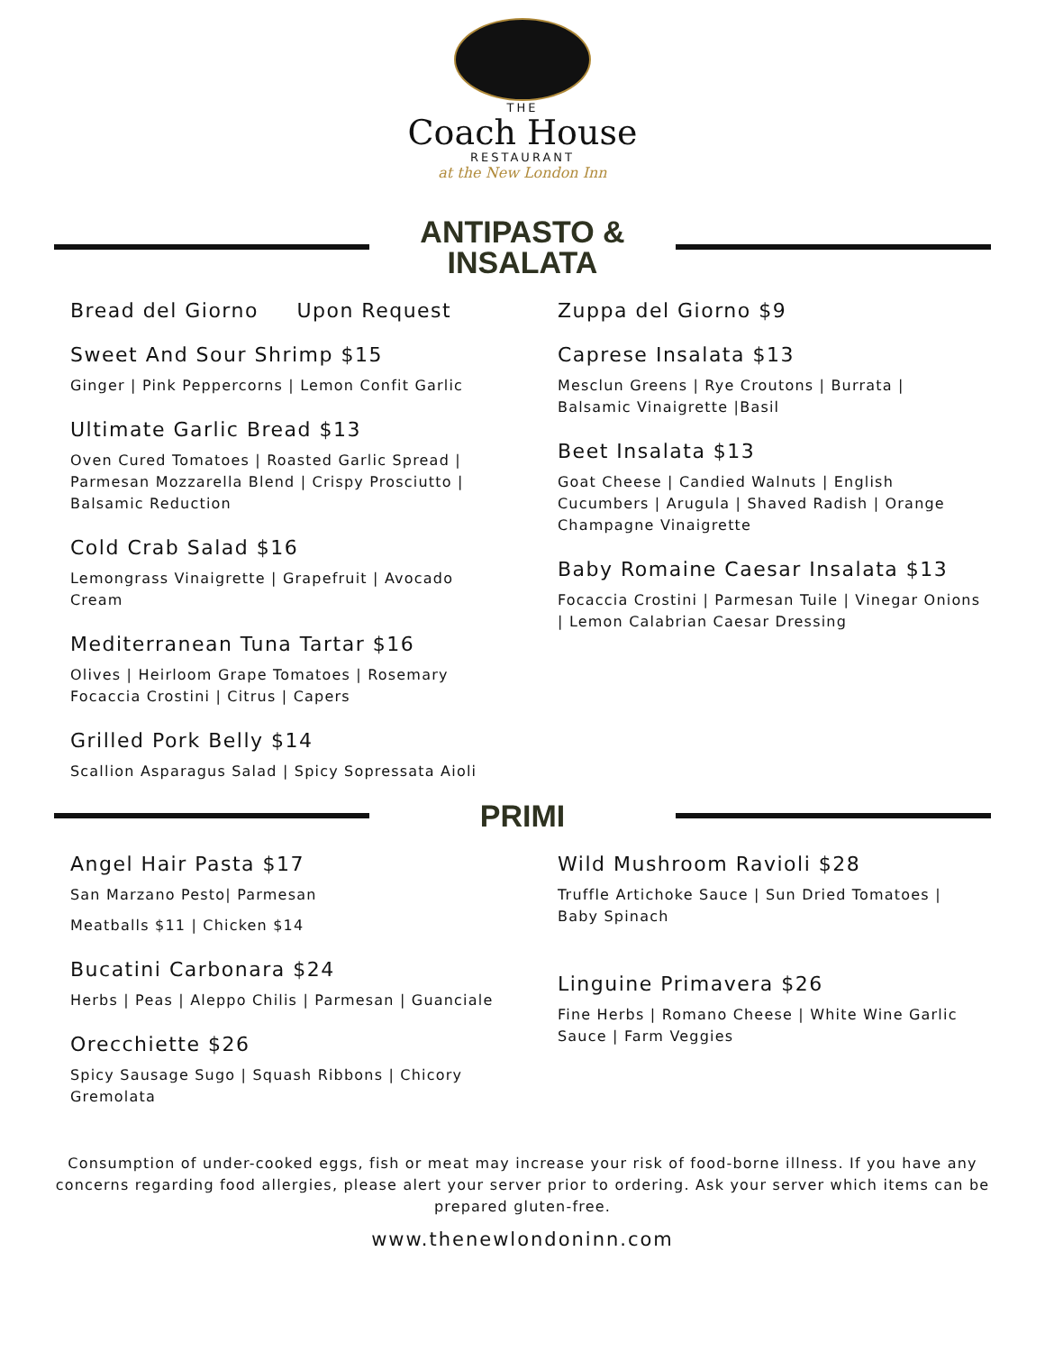THE
Coach House
RESTAURANT
at the New London Inn
ANTIPASTO & INSALATA
Bread del Giorno Upon Request
Sweet And Sour Shrimp $15
Ginger | Pink Peppercorns | Lemon Confit Garlic
Ultimate Garlic Bread $13
Oven Cured Tomatoes | Roasted Garlic Spread | Parmesan Mozzarella Blend | Crispy Prosciutto | Balsamic Reduction
Cold Crab Salad $16
Lemongrass Vinaigrette | Grapefruit | Avocado Cream
Mediterranean Tuna Tartar $16
Olives | Heirloom Grape Tomatoes | Rosemary Focaccia Crostini | Citrus | Capers
Grilled Pork Belly $14
Scallion Asparagus Salad | Spicy Sopressata Aioli
Zuppa del Giorno $9
Caprese Insalata $13
Mesclun Greens | Rye Croutons | Burrata | Balsamic Vinaigrette |Basil
Beet Insalata $13
Goat Cheese | Candied Walnuts | English Cucumbers | Arugula | Shaved Radish | Orange Champagne Vinaigrette
Baby Romaine Caesar Insalata $13
Focaccia Crostini | Parmesan Tuile | Vinegar Onions | Lemon Calabrian Caesar Dressing
PRIMI
Angel Hair Pasta $17
San Marzano Pesto| Parmesan
Meatballs $11 | Chicken $14
Bucatini Carbonara $24
Herbs | Peas | Aleppo Chilis | Parmesan | Guanciale
Orecchiette $26
Spicy Sausage Sugo | Squash Ribbons | Chicory Gremolata
Wild Mushroom Ravioli $28
Truffle Artichoke Sauce | Sun Dried Tomatoes | Baby Spinach
Linguine Primavera $26
Fine Herbs | Romano Cheese | White Wine Garlic Sauce | Farm Veggies
Consumption of under-cooked eggs, fish or meat may increase your risk of food-borne illness. If you have any concerns regarding food allergies, please alert your server prior to ordering. Ask your server which items can be prepared gluten-free.
www.thenewlondoninn.com